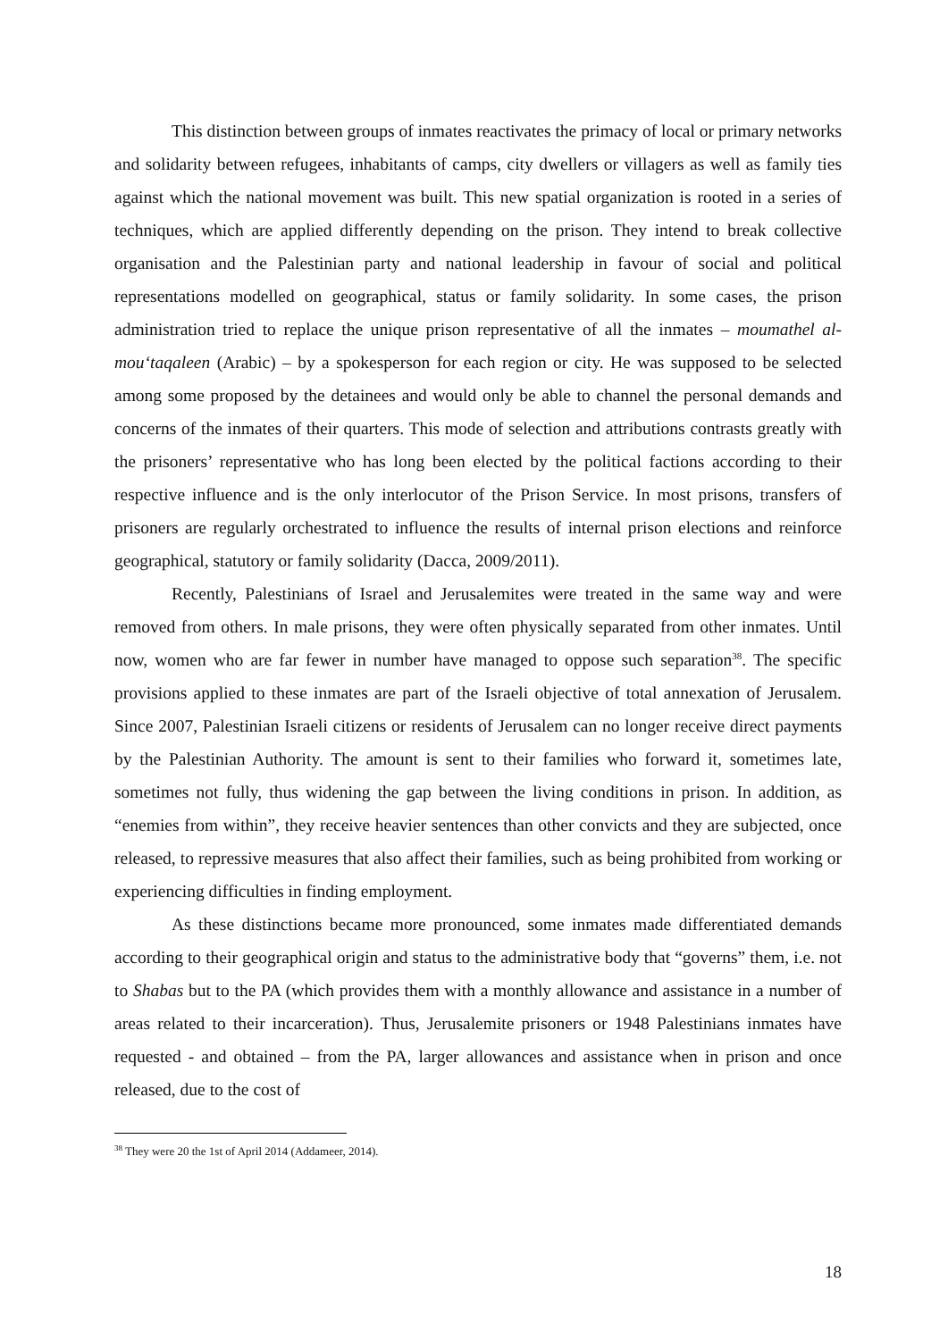This distinction between groups of inmates reactivates the primacy of local or primary networks and solidarity between refugees, inhabitants of camps, city dwellers or villagers as well as family ties against which the national movement was built. This new spatial organization is rooted in a series of techniques, which are applied differently depending on the prison. They intend to break collective organisation and the Palestinian party and national leadership in favour of social and political representations modelled on geographical, status or family solidarity. In some cases, the prison administration tried to replace the unique prison representative of all the inmates – moumathel al-mou‘taqaleen (Arabic) – by a spokesperson for each region or city. He was supposed to be selected among some proposed by the detainees and would only be able to channel the personal demands and concerns of the inmates of their quarters. This mode of selection and attributions contrasts greatly with the prisoners’ representative who has long been elected by the political factions according to their respective influence and is the only interlocutor of the Prison Service. In most prisons, transfers of prisoners are regularly orchestrated to influence the results of internal prison elections and reinforce geographical, statutory or family solidarity (Dacca, 2009/2011).
Recently, Palestinians of Israel and Jerusalemites were treated in the same way and were removed from others. In male prisons, they were often physically separated from other inmates. Until now, women who are far fewer in number have managed to oppose such separation<sup>38</sup>. The specific provisions applied to these inmates are part of the Israeli objective of total annexation of Jerusalem. Since 2007, Palestinian Israeli citizens or residents of Jerusalem can no longer receive direct payments by the Palestinian Authority. The amount is sent to their families who forward it, sometimes late, sometimes not fully, thus widening the gap between the living conditions in prison. In addition, as “enemies from within”, they receive heavier sentences than other convicts and they are subjected, once released, to repressive measures that also affect their families, such as being prohibited from working or experiencing difficulties in finding employment.
As these distinctions became more pronounced, some inmates made differentiated demands according to their geographical origin and status to the administrative body that “governs” them, i.e. not to Shabas but to the PA (which provides them with a monthly allowance and assistance in a number of areas related to their incarceration). Thus, Jerusalemite prisoners or 1948 Palestinians inmates have requested - and obtained – from the PA, larger allowances and assistance when in prison and once released, due to the cost of
<sup>38</sup> They were 20 the 1st of April 2014 (Addameer, 2014).
18